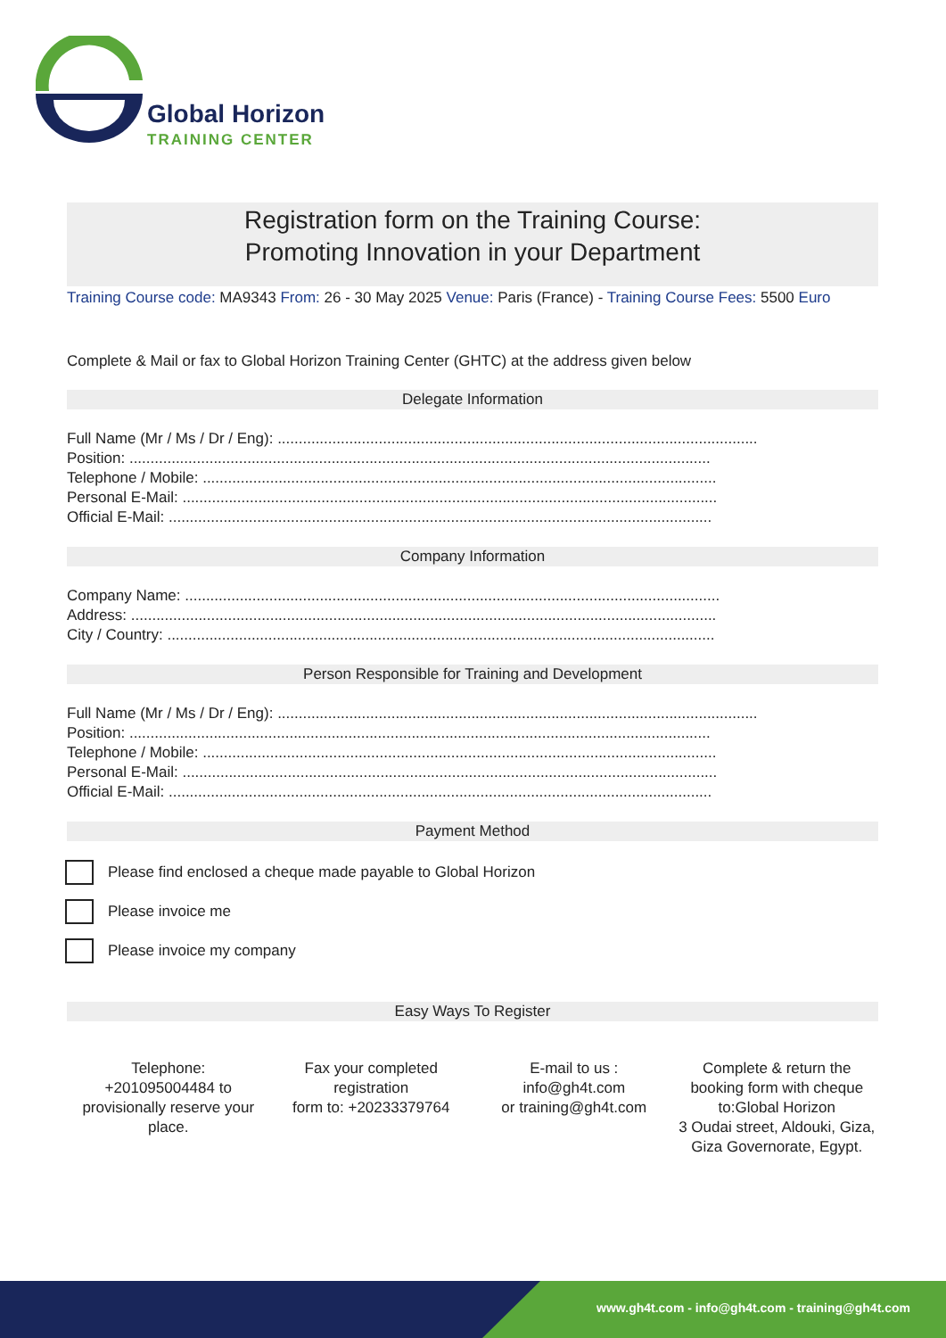Global Horizon
TRAINING CENTER
Registration form on the Training Course:
Promoting Innovation in your Department
Training Course code: MA9343 From: 26 - 30 May 2025 Venue: Paris (France) - Training Course Fees: 5500 Euro
Complete & Mail or fax to Global Horizon Training Center (GHTC) at the address given below
Delegate Information
Full Name (Mr / Ms / Dr / Eng): ..................................................................................................................
Position: ..........................................................................................................................................
Telephone / Mobile: ..........................................................................................................................
Personal E-Mail: ...............................................................................................................................
Official E-Mail: .................................................................................................................................
Company Information
Company Name: ...............................................................................................................................
Address: ...........................................................................................................................................
City / Country: ..................................................................................................................................
Person Responsible for Training and Development
Full Name (Mr / Ms / Dr / Eng): ..................................................................................................................
Position: ..........................................................................................................................................
Telephone / Mobile: ..........................................................................................................................
Personal E-Mail: ...............................................................................................................................
Official E-Mail: .................................................................................................................................
Payment Method
Please find enclosed a cheque made payable to Global Horizon
Please invoice me
Please invoice my company
Easy Ways To Register
Telephone:
+201095004484 to provisionally reserve your place.
Fax your completed registration
form to: +20233379764
E-mail to us :
info@gh4t.com
or training@gh4t.com
Complete & return the booking form with cheque to:Global Horizon
3 Oudai street, Aldouki, Giza, Giza Governorate, Egypt.
www.gh4t.com - info@gh4t.com - training@gh4t.com